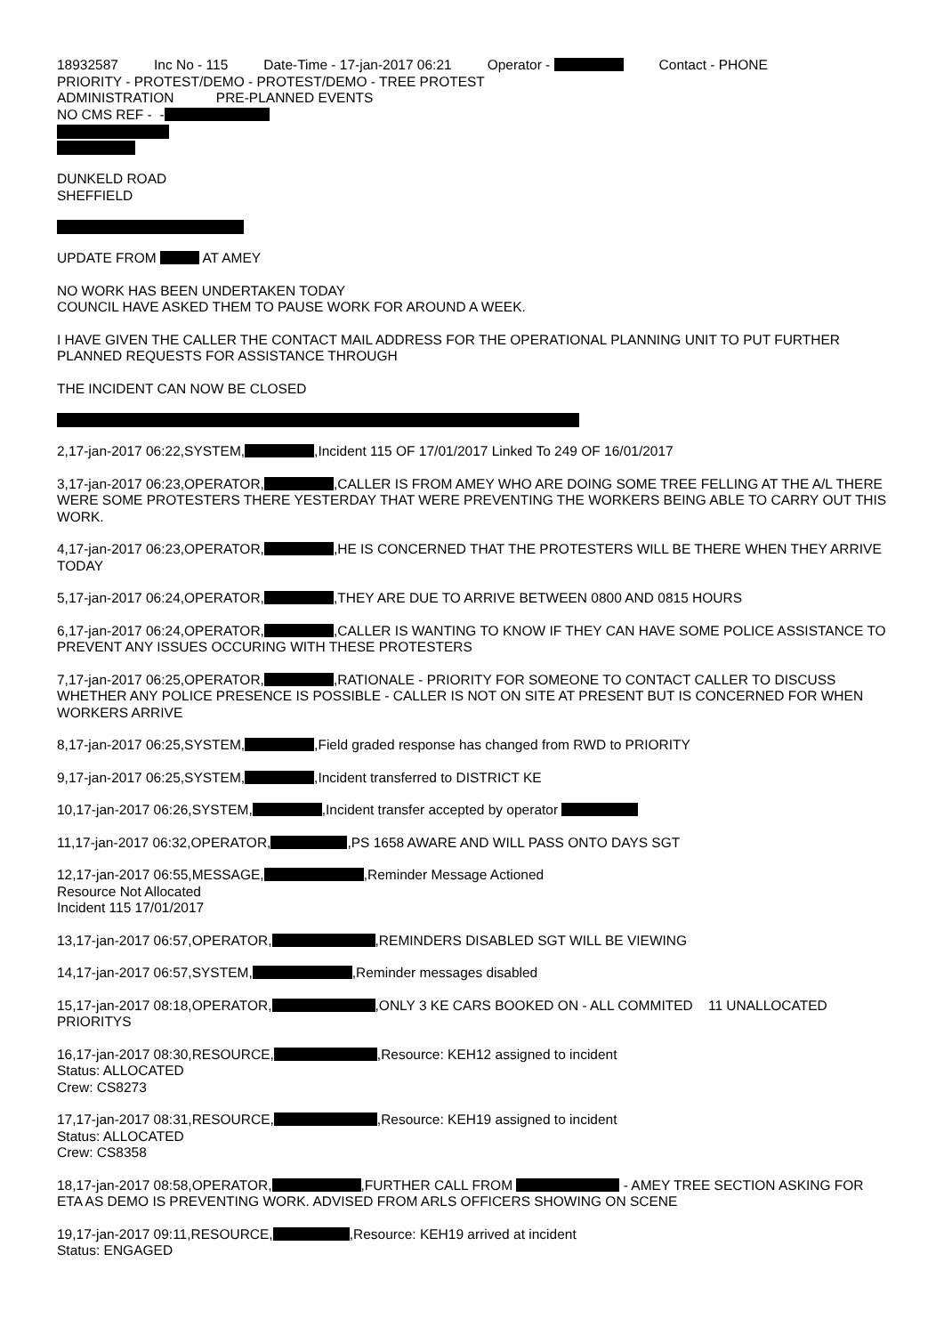18932587 Inc No - 115 Date-Time - 17-jan-2017 06:21 Operator - Contact - PHONE
PRIORITY - PROTEST/DEMO - PROTEST/DEMO - TREE PROTEST
ADMINISTRATION PRE-PLANNED EVENTS
NO CMS REF - -
DUNKELD ROAD
SHEFFIELD
UPDATE FROM AT AMEY
NO WORK HAS BEEN UNDERTAKEN TODAY
COUNCIL HAVE ASKED THEM TO PAUSE WORK FOR AROUND A WEEK.
I HAVE GIVEN THE CALLER THE CONTACT MAIL ADDRESS FOR THE OPERATIONAL PLANNING UNIT TO PUT FURTHER PLANNED REQUESTS FOR ASSISTANCE THROUGH
THE INCIDENT CAN NOW BE CLOSED
2,17-jan-2017 06:22,SYSTEM, ,Incident 115 OF 17/01/2017 Linked To 249 OF 16/01/2017
3,17-jan-2017 06:23,OPERATOR, ,CALLER IS FROM AMEY WHO ARE DOING SOME TREE FELLING AT THE A/L THERE WERE SOME PROTESTERS THERE YESTERDAY THAT WERE PREVENTING THE WORKERS BEING ABLE TO CARRY OUT THIS WORK.
4,17-jan-2017 06:23,OPERATOR, ,HE IS CONCERNED THAT THE PROTESTERS WILL BE THERE WHEN THEY ARRIVE TODAY
5,17-jan-2017 06:24,OPERATOR, ,THEY ARE DUE TO ARRIVE BETWEEN 0800 AND 0815 HOURS
6,17-jan-2017 06:24,OPERATOR, ,CALLER IS WANTING TO KNOW IF THEY CAN HAVE SOME POLICE ASSISTANCE TO PREVENT ANY ISSUES OCCURING WITH THESE PROTESTERS
7,17-jan-2017 06:25,OPERATOR, ,RATIONALE - PRIORITY FOR SOMEONE TO CONTACT CALLER TO DISCUSS WHETHER ANY POLICE PRESENCE IS POSSIBLE - CALLER IS NOT ON SITE AT PRESENT BUT IS CONCERNED FOR WHEN WORKERS ARRIVE
8,17-jan-2017 06:25,SYSTEM, ,Field graded response has changed from RWD to PRIORITY
9,17-jan-2017 06:25,SYSTEM, ,Incident transferred to DISTRICT KE
10,17-jan-2017 06:26,SYSTEM, ,Incident transfer accepted by operator
11,17-jan-2017 06:32,OPERATOR, ,PS 1658 AWARE AND WILL PASS ONTO DAYS SGT
12,17-jan-2017 06:55,MESSAGE, ,Reminder Message Actioned
Resource Not Allocated
Incident 115 17/01/2017
13,17-jan-2017 06:57,OPERATOR, ,REMINDERS DISABLED SGT WILL BE VIEWING
14,17-jan-2017 06:57,SYSTEM, ,Reminder messages disabled
15,17-jan-2017 08:18,OPERATOR, ,ONLY 3 KE CARS BOOKED ON - ALL COMMITED 11 UNALLOCATED PRIORITYS
16,17-jan-2017 08:30,RESOURCE, ,Resource: KEH12 assigned to incident
Status: ALLOCATED
Crew: CS8273
17,17-jan-2017 08:31,RESOURCE, ,Resource: KEH19 assigned to incident
Status: ALLOCATED
Crew: CS8358
18,17-jan-2017 08:58,OPERATOR, ,FURTHER CALL FROM - AMEY TREE SECTION ASKING FOR ETA AS DEMO IS PREVENTING WORK. ADVISED FROM ARLS OFFICERS SHOWING ON SCENE
19,17-jan-2017 09:11,RESOURCE, ,Resource: KEH19 arrived at incident
Status: ENGAGED